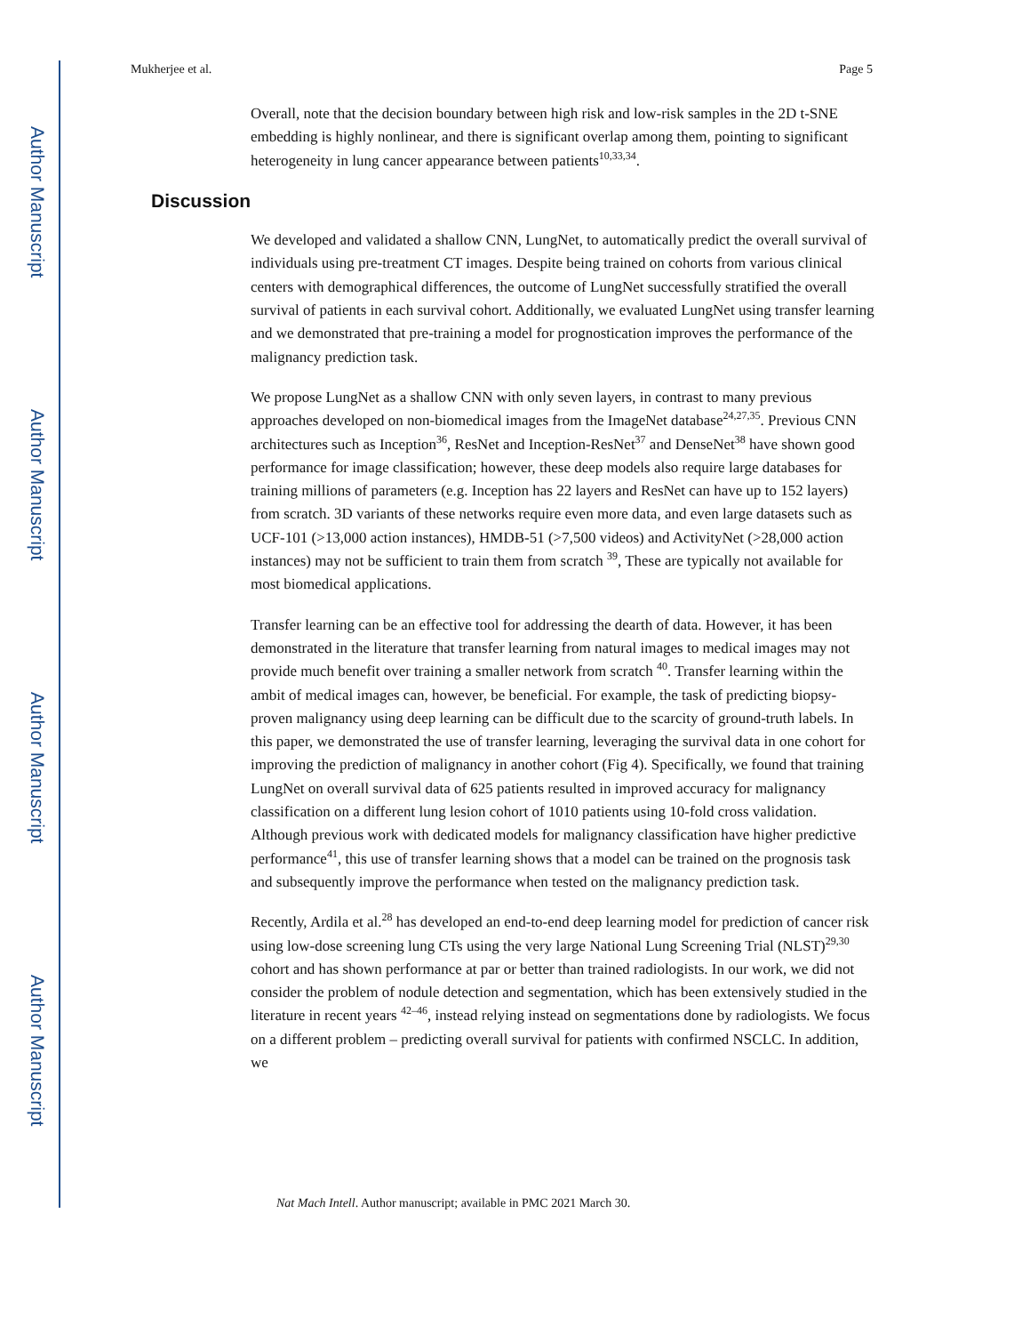Author Manuscript
Author Manuscript
Author Manuscript
Author Manuscript
Mukherjee et al. Page 5
Overall, note that the decision boundary between high risk and low-risk samples in the 2D t-SNE embedding is highly nonlinear, and there is significant overlap among them, pointing to significant heterogeneity in lung cancer appearance between patients<sup>10,33,34</sup>.
Discussion
We developed and validated a shallow CNN, LungNet, to automatically predict the overall survival of individuals using pre-treatment CT images. Despite being trained on cohorts from various clinical centers with demographical differences, the outcome of LungNet successfully stratified the overall survival of patients in each survival cohort. Additionally, we evaluated LungNet using transfer learning and we demonstrated that pre-training a model for prognostication improves the performance of the malignancy prediction task.
We propose LungNet as a shallow CNN with only seven layers, in contrast to many previous approaches developed on non-biomedical images from the ImageNet database<sup>24,27,35</sup>. Previous CNN architectures such as Inception<sup>36</sup>, ResNet and Inception-ResNet<sup>37</sup> and DenseNet<sup>38</sup> have shown good performance for image classification; however, these deep models also require large databases for training millions of parameters (e.g. Inception has 22 layers and ResNet can have up to 152 layers) from scratch. 3D variants of these networks require even more data, and even large datasets such as UCF-101 (>13,000 action instances), HMDB-51 (>7,500 videos) and ActivityNet (>28,000 action instances) may not be sufficient to train them from scratch <sup>39</sup>, These are typically not available for most biomedical applications.
Transfer learning can be an effective tool for addressing the dearth of data. However, it has been demonstrated in the literature that transfer learning from natural images to medical images may not provide much benefit over training a smaller network from scratch <sup>40</sup>. Transfer learning within the ambit of medical images can, however, be beneficial. For example, the task of predicting biopsy-proven malignancy using deep learning can be difficult due to the scarcity of ground-truth labels. In this paper, we demonstrated the use of transfer learning, leveraging the survival data in one cohort for improving the prediction of malignancy in another cohort (Fig 4). Specifically, we found that training LungNet on overall survival data of 625 patients resulted in improved accuracy for malignancy classification on a different lung lesion cohort of 1010 patients using 10-fold cross validation. Although previous work with dedicated models for malignancy classification have higher predictive performance<sup>41</sup>, this use of transfer learning shows that a model can be trained on the prognosis task and subsequently improve the performance when tested on the malignancy prediction task.
Recently, Ardila et al.<sup>28</sup> has developed an end-to-end deep learning model for prediction of cancer risk using low-dose screening lung CTs using the very large National Lung Screening Trial (NLST)<sup>29,30</sup> cohort and has shown performance at par or better than trained radiologists. In our work, we did not consider the problem of nodule detection and segmentation, which has been extensively studied in the literature in recent years <sup>42–46</sup>, instead relying instead on segmentations done by radiologists. We focus on a different problem – predicting overall survival for patients with confirmed NSCLC. In addition, we
Nat Mach Intell. Author manuscript; available in PMC 2021 March 30.